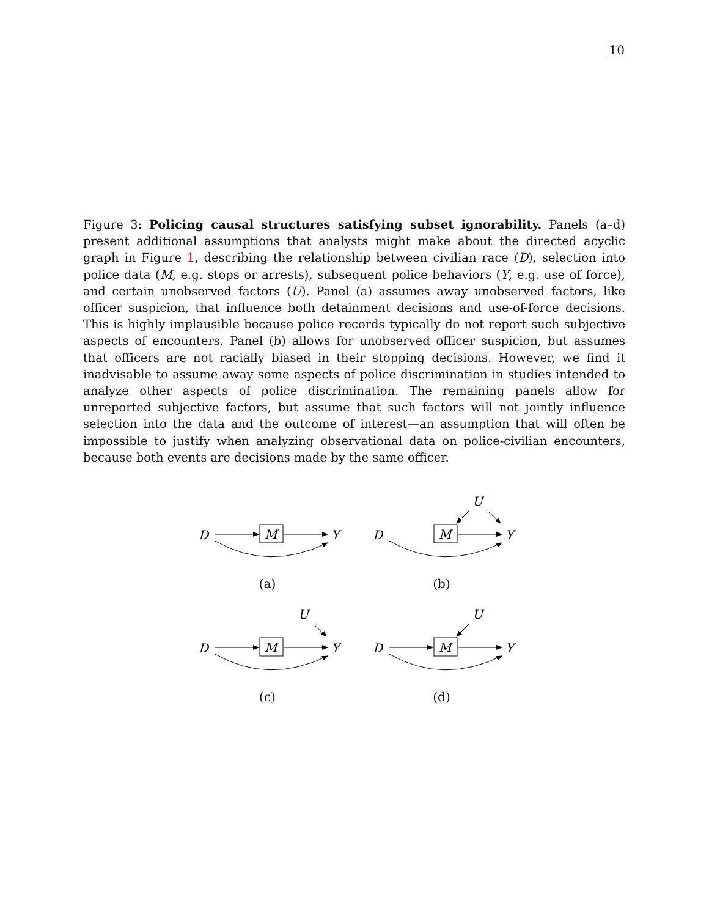10
Figure 3: Policing causal structures satisfying subset ignorability. Panels (a–d) present additional assumptions that analysts might make about the directed acyclic graph in Figure 1, describing the relationship between civilian race (D), selection into police data (M, e.g. stops or arrests), subsequent police behaviors (Y, e.g. use of force), and certain unobserved factors (U). Panel (a) assumes away unobserved factors, like officer suspicion, that influence both detainment decisions and use-of-force decisions. This is highly implausible because police records typically do not report such subjective aspects of encounters. Panel (b) allows for unobserved officer suspicion, but assumes that officers are not racially biased in their stopping decisions. However, we find it inadvisable to assume away some aspects of police discrimination in studies intended to analyze other aspects of police discrimination. The remaining panels allow for unreported subjective factors, but assume that such factors will not jointly influence selection into the data and the outcome of interest—an assumption that will often be impossible to justify when analyzing observational data on police-civilian encounters, because both events are decisions made by the same officer.
D
M
Y
(a)
D
M
Y
U
(b)
D
M
Y
U
(c)
D
M
Y
U
(d)